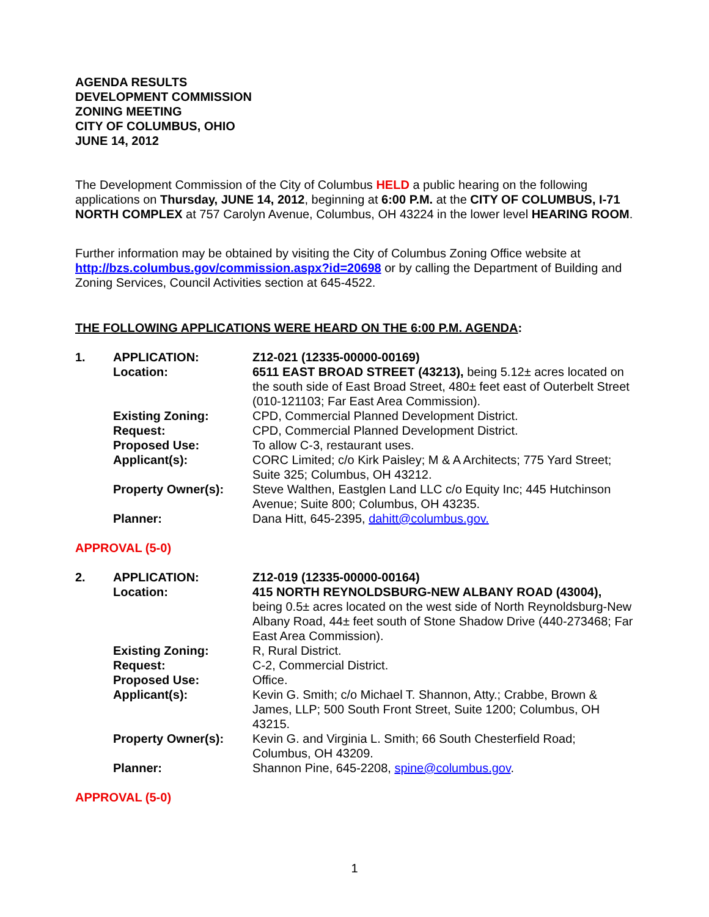AGENDA RESULTS
DEVELOPMENT COMMISSION
ZONING MEETING
CITY OF COLUMBUS, OHIO
JUNE 14, 2012
The Development Commission of the City of Columbus HELD a public hearing on the following applications on Thursday, JUNE 14, 2012, beginning at 6:00 P.M. at the CITY OF COLUMBUS, I-71 NORTH COMPLEX at 757 Carolyn Avenue, Columbus, OH 43224 in the lower level HEARING ROOM.
Further information may be obtained by visiting the City of Columbus Zoning Office website at http://bzs.columbus.gov/commission.aspx?id=20698 or by calling the Department of Building and Zoning Services, Council Activities section at 645-4522.
THE FOLLOWING APPLICATIONS WERE HEARD ON THE 6:00 P.M. AGENDA:
| 1. | APPLICATION: | Z12-021 (12335-00000-00169) |
| | Location: | 6511 EAST BROAD STREET (43213), being 5.12± acres located on the south side of East Broad Street, 480± feet east of Outerbelt Street (010-121103; Far East Area Commission). |
| | Existing Zoning: | CPD, Commercial Planned Development District. |
| | Request: | CPD, Commercial Planned Development District. |
| | Proposed Use: | To allow C-3, restaurant uses. |
| | Applicant(s): | CORC Limited; c/o Kirk Paisley; M & A Architects; 775 Yard Street; Suite 325; Columbus, OH 43212. |
| | Property Owner(s): | Steve Walthen, Eastglen Land LLC c/o Equity Inc; 445 Hutchinson Avenue; Suite 800; Columbus, OH 43235. |
| | Planner: | Dana Hitt, 645-2395, dahitt@columbus.gov. |
APPROVAL (5-0)
| 2. | APPLICATION: | Z12-019 (12335-00000-00164) |
| | Location: | 415 NORTH REYNOLDSBURG-NEW ALBANY ROAD (43004), being 0.5± acres located on the west side of North Reynoldsburg-New Albany Road, 44± feet south of Stone Shadow Drive (440-273468; Far East Area Commission). |
| | Existing Zoning: | R, Rural District. |
| | Request: | C-2, Commercial District. |
| | Proposed Use: | Office. |
| | Applicant(s): | Kevin G. Smith; c/o Michael T. Shannon, Atty.; Crabbe, Brown & James, LLP; 500 South Front Street, Suite 1200; Columbus, OH 43215. |
| | Property Owner(s): | Kevin G. and Virginia L. Smith; 66 South Chesterfield Road; Columbus, OH 43209. |
| | Planner: | Shannon Pine, 645-2208, spine@columbus.gov . |
APPROVAL (5-0)
1